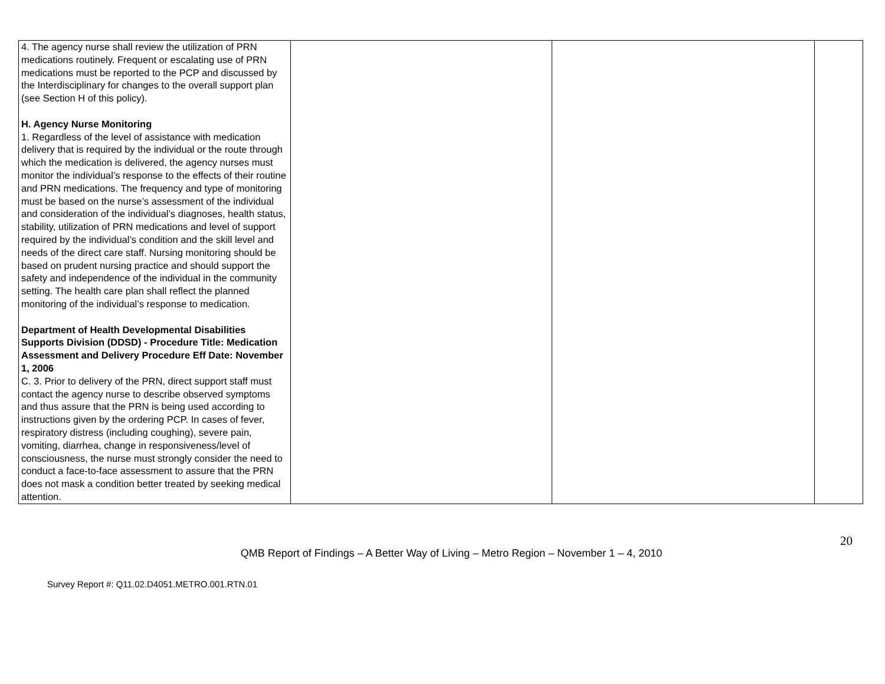| 4. The agency nurse shall review the utilization of PRN medications routinely. Frequent or escalating use of PRN medications must be reported to the PCP and discussed by the Interdisciplinary for changes to the overall support plan (see Section H of this policy). H. Agency Nurse Monitoring 1. Regardless of the level of assistance with medication delivery that is required by the individual or the route through which the medication is delivered, the agency nurses must monitor the individual’s response to the effects of their routine and PRN medications. The frequency and type of monitoring must be based on the nurse’s assessment of the individual and consideration of the individual’s diagnoses, health status, stability, utilization of PRN medications and level of support required by the individual’s condition and the skill level and needs of the direct care staff. Nursing monitoring should be based on prudent nursing practice and should support the safety and independence of the individual in the community setting. The health care plan shall reflect the planned monitoring of the individual’s response to medication. Department of Health Developmental Disabilities Supports Division (DDSD) - Procedure Title: Medication Assessment and Delivery Procedure Eff Date: November 1, 2006 C. 3. Prior to delivery of the PRN, direct support staff must contact the agency nurse to describe observed symptoms and thus assure that the PRN is being used according to instructions given by the ordering PCP. In cases of fever, respiratory distress (including coughing), severe pain, vomiting, diarrhea, change in responsiveness/level of consciousness, the nurse must strongly consider the need to conduct a face-to-face assessment to assure that the PRN does not mask a condition better treated by seeking medical attention. | | | |
20
QMB Report of Findings – A Better Way of Living – Metro Region – November 1 – 4, 2010
Survey Report #: Q11.02.D4051.METRO.001.RTN.01